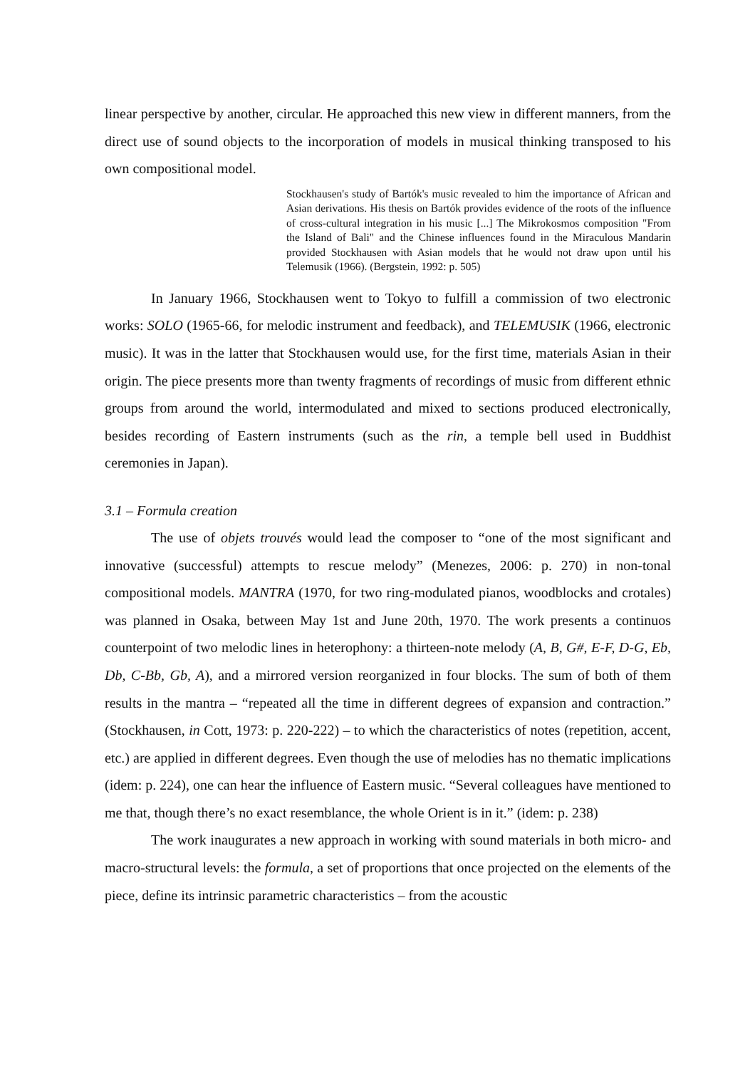linear perspective by another, circular. He approached this new view in different manners, from the direct use of sound objects to the incorporation of models in musical thinking transposed to his own compositional model.
Stockhausen's study of Bartók's music revealed to him the importance of African and Asian derivations. His thesis on Bartók provides evidence of the roots of the influence of cross-cultural integration in his music [...] The Mikrokosmos composition "From the Island of Bali" and the Chinese influences found in the Miraculous Mandarin provided Stockhausen with Asian models that he would not draw upon until his Telemusik (1966). (Bergstein, 1992: p. 505)
In January 1966, Stockhausen went to Tokyo to fulfill a commission of two electronic works: SOLO (1965-66, for melodic instrument and feedback), and TELEMUSIK (1966, electronic music). It was in the latter that Stockhausen would use, for the first time, materials Asian in their origin. The piece presents more than twenty fragments of recordings of music from different ethnic groups from around the world, intermodulated and mixed to sections produced electronically, besides recording of Eastern instruments (such as the rin, a temple bell used in Buddhist ceremonies in Japan).
3.1 – Formula creation
The use of objets trouvés would lead the composer to “one of the most significant and innovative (successful) attempts to rescue melody” (Menezes, 2006: p. 270) in non-tonal compositional models. MANTRA (1970, for two ring-modulated pianos, woodblocks and crotales) was planned in Osaka, between May 1st and June 20th, 1970. The work presents a continuos counterpoint of two melodic lines in heterophony: a thirteen-note melody (A, B, G#, E-F, D-G, Eb, Db, C-Bb, Gb, A), and a mirrored version reorganized in four blocks. The sum of both of them results in the mantra – “repeated all the time in different degrees of expansion and contraction.” (Stockhausen, in Cott, 1973: p. 220-222) – to which the characteristics of notes (repetition, accent, etc.) are applied in different degrees. Even though the use of melodies has no thematic implications (idem: p. 224), one can hear the influence of Eastern music. “Several colleagues have mentioned to me that, though there’s no exact resemblance, the whole Orient is in it.” (idem: p. 238)
The work inaugurates a new approach in working with sound materials in both micro- and macro-structural levels: the formula, a set of proportions that once projected on the elements of the piece, define its intrinsic parametric characteristics – from the acoustic